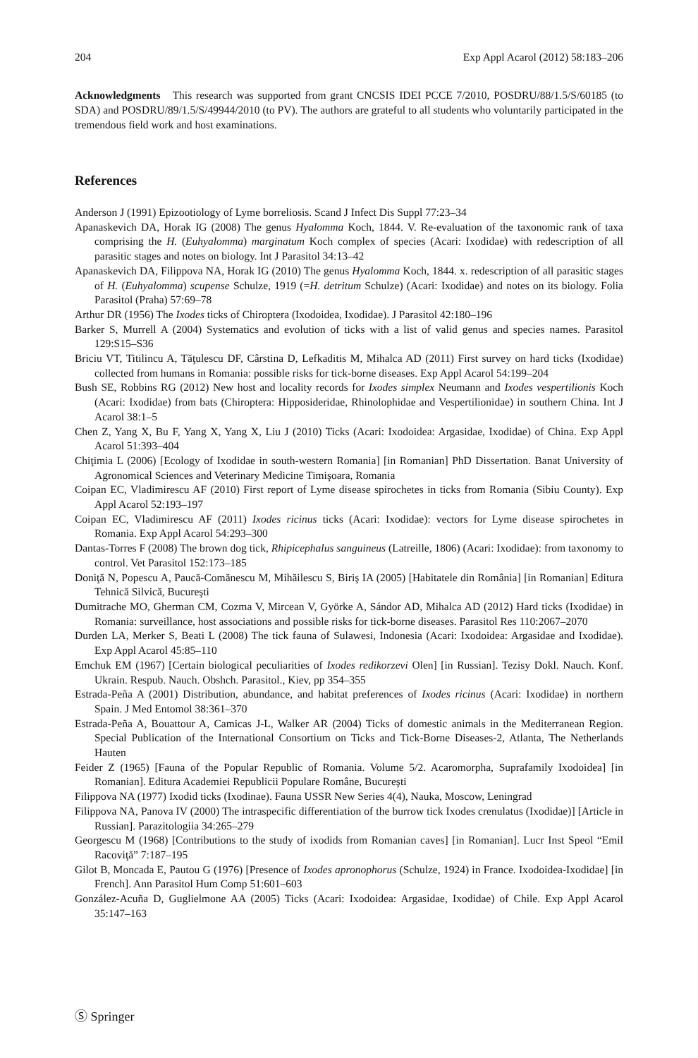204 Exp Appl Acarol (2012) 58:183–206
Acknowledgments This research was supported from grant CNCSIS IDEI PCCE 7/2010, POSDRU/88/1.5/S/60185 (to SDA) and POSDRU/89/1.5/S/49944/2010 (to PV). The authors are grateful to all students who voluntarily participated in the tremendous field work and host examinations.
References
Anderson J (1991) Epizootiology of Lyme borreliosis. Scand J Infect Dis Suppl 77:23–34
Apanaskevich DA, Horak IG (2008) The genus Hyalomma Koch, 1844. V. Re-evaluation of the taxonomic rank of taxa comprising the H. (Euhyalomma) marginatum Koch complex of species (Acari: Ixodidae) with redescription of all parasitic stages and notes on biology. Int J Parasitol 34:13–42
Apanaskevich DA, Filippova NA, Horak IG (2010) The genus Hyalomma Koch, 1844. x. redescription of all parasitic stages of H. (Euhyalomma) scupense Schulze, 1919 (=H. detritum Schulze) (Acari: Ixodidae) and notes on its biology. Folia Parasitol (Praha) 57:69–78
Arthur DR (1956) The Ixodes ticks of Chiroptera (Ixodoidea, Ixodidae). J Parasitol 42:180–196
Barker S, Murrell A (2004) Systematics and evolution of ticks with a list of valid genus and species names. Parasitol 129:S15–S36
Briciu VT, Titilincu A, Tăţulescu DF, Cârstina D, Lefkaditis M, Mihalca AD (2011) First survey on hard ticks (Ixodidae) collected from humans in Romania: possible risks for tick-borne diseases. Exp Appl Acarol 54:199–204
Bush SE, Robbins RG (2012) New host and locality records for Ixodes simplex Neumann and Ixodes vespertilionis Koch (Acari: Ixodidae) from bats (Chiroptera: Hipposideridae, Rhinolophidae and Vespertilionidae) in southern China. Int J Acarol 38:1–5
Chen Z, Yang X, Bu F, Yang X, Yang X, Liu J (2010) Ticks (Acari: Ixodoidea: Argasidae, Ixodidae) of China. Exp Appl Acarol 51:393–404
Chiţimia L (2006) [Ecology of Ixodidae in south-western Romania] [in Romanian] PhD Dissertation. Banat University of Agronomical Sciences and Veterinary Medicine Timişoara, Romania
Coipan EC, Vladimirescu AF (2010) First report of Lyme disease spirochetes in ticks from Romania (Sibiu County). Exp Appl Acarol 52:193–197
Coipan EC, Vladimirescu AF (2011) Ixodes ricinus ticks (Acari: Ixodidae): vectors for Lyme disease spirochetes in Romania. Exp Appl Acarol 54:293–300
Dantas-Torres F (2008) The brown dog tick, Rhipicephalus sanguineus (Latreille, 1806) (Acari: Ixodidae): from taxonomy to control. Vet Parasitol 152:173–185
Doniţă N, Popescu A, Paucă-Comănescu M, Mihăilescu S, Biriş IA (2005) [Habitatele din România] [in Romanian] Editura Tehnică Silvică, Bucureşti
Dumitrache MO, Gherman CM, Cozma V, Mircean V, Györke A, Sándor AD, Mihalca AD (2012) Hard ticks (Ixodidae) in Romania: surveillance, host associations and possible risks for tick-borne diseases. Parasitol Res 110:2067–2070
Durden LA, Merker S, Beati L (2008) The tick fauna of Sulawesi, Indonesia (Acari: Ixodoidea: Argasidae and Ixodidae). Exp Appl Acarol 45:85–110
Emchuk EM (1967) [Certain biological peculiarities of Ixodes redikorzevi Olen] [in Russian]. Tezisy Dokl. Nauch. Konf. Ukrain. Respub. Nauch. Obshch. Parasitol., Kiev, pp 354–355
Estrada-Peña A (2001) Distribution, abundance, and habitat preferences of Ixodes ricinus (Acari: Ixodidae) in northern Spain. J Med Entomol 38:361–370
Estrada-Peña A, Bouattour A, Camicas J-L, Walker AR (2004) Ticks of domestic animals in the Mediterranean Region. Special Publication of the International Consortium on Ticks and Tick-Borne Diseases-2, Atlanta, The Netherlands Hauten
Feider Z (1965) [Fauna of the Popular Republic of Romania. Volume 5/2. Acaromorpha, Suprafamily Ixodoidea] [in Romanian]. Editura Academiei Republicii Populare Române, Bucureşti
Filippova NA (1977) Ixodid ticks (Ixodinae). Fauna USSR New Series 4(4), Nauka, Moscow, Leningrad
Filippova NA, Panova IV (2000) The intraspecific differentiation of the burrow tick Ixodes crenulatus (Ixodidae)] [Article in Russian]. Parazitologiia 34:265–279
Georgescu M (1968) [Contributions to the study of ixodids from Romanian caves] [in Romanian]. Lucr Inst Speol “Emil Racoviţă” 7:187–195
Gilot B, Moncada E, Pautou G (1976) [Presence of Ixodes apronophorus (Schulze, 1924) in France. Ixodoidea-Ixodidae] [in French]. Ann Parasitol Hum Comp 51:601–603
González-Acuña D, Guglielmone AA (2005) Ticks (Acari: Ixodoidea: Argasidae, Ixodidae) of Chile. Exp Appl Acarol 35:147–163
Ⓢ Springer